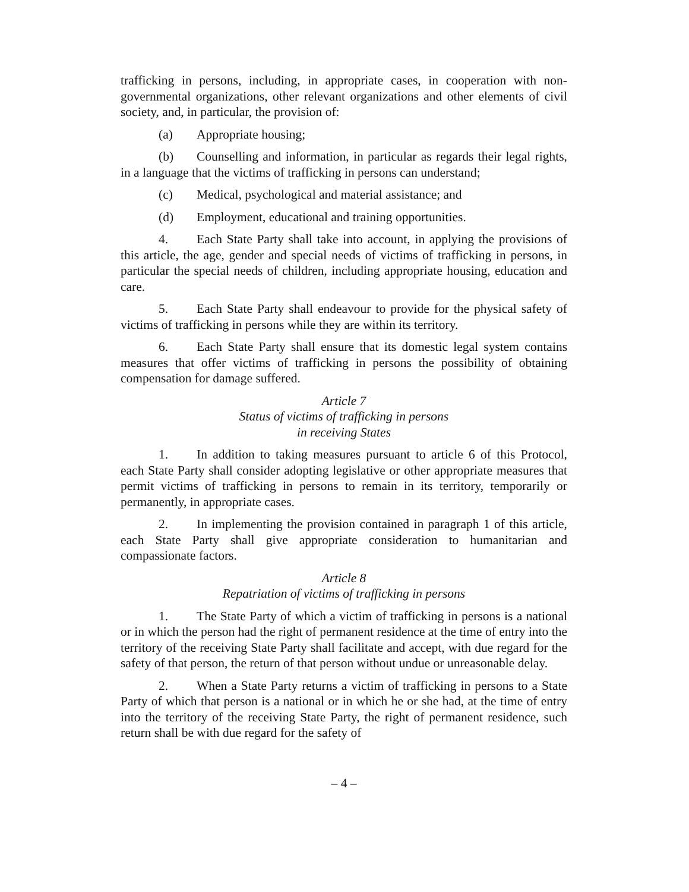trafficking in persons, including, in appropriate cases, in cooperation with non-governmental organizations, other relevant organizations and other elements of civil society, and, in particular, the provision of:
(a) Appropriate housing;
(b) Counselling and information, in particular as regards their legal rights, in a language that the victims of trafficking in persons can understand;
(c) Medical, psychological and material assistance; and
(d) Employment, educational and training opportunities.
4. Each State Party shall take into account, in applying the provisions of this article, the age, gender and special needs of victims of trafficking in persons, in particular the special needs of children, including appropriate housing, education and care.
5. Each State Party shall endeavour to provide for the physical safety of victims of trafficking in persons while they are within its territory.
6. Each State Party shall ensure that its domestic legal system contains measures that offer victims of trafficking in persons the possibility of obtaining compensation for damage suffered.
Article 7
Status of victims of trafficking in persons
in receiving States
1. In addition to taking measures pursuant to article 6 of this Protocol, each State Party shall consider adopting legislative or other appropriate measures that permit victims of trafficking in persons to remain in its territory, temporarily or permanently, in appropriate cases.
2. In implementing the provision contained in paragraph 1 of this article, each State Party shall give appropriate consideration to humanitarian and compassionate factors.
Article 8
Repatriation of victims of trafficking in persons
1. The State Party of which a victim of trafficking in persons is a national or in which the person had the right of permanent residence at the time of entry into the territory of the receiving State Party shall facilitate and accept, with due regard for the safety of that person, the return of that person without undue or unreasonable delay.
2. When a State Party returns a victim of trafficking in persons to a State Party of which that person is a national or in which he or she had, at the time of entry into the territory of the receiving State Party, the right of permanent residence, such return shall be with due regard for the safety of
– 4 –